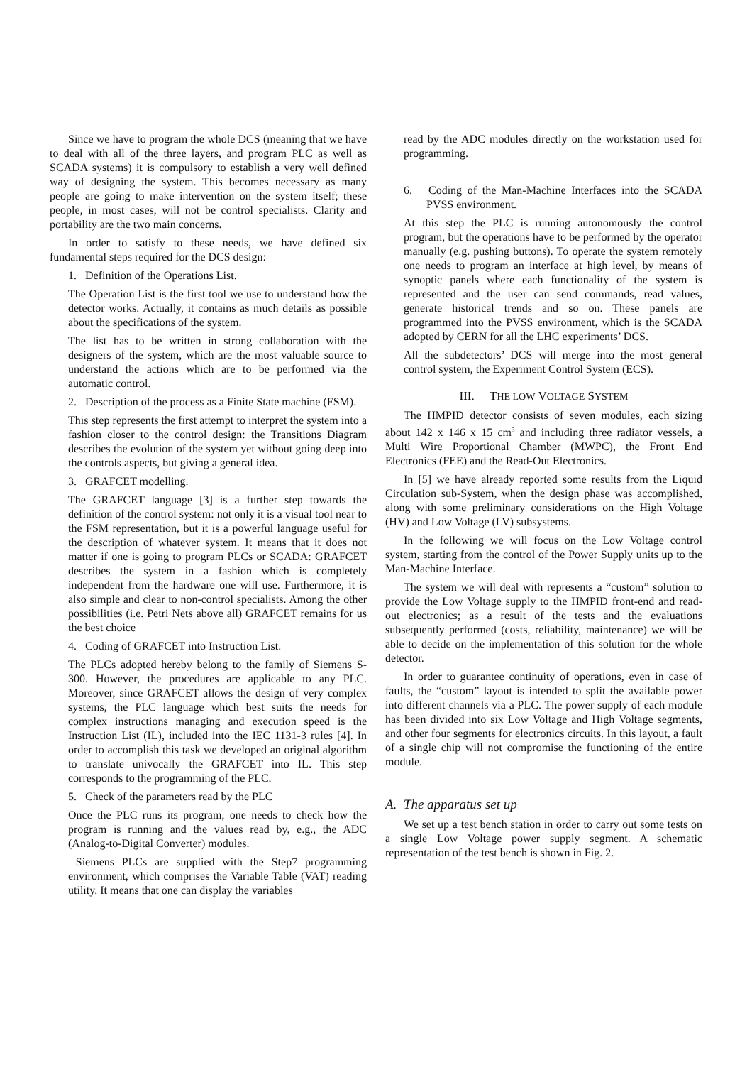Since we have to program the whole DCS (meaning that we have to deal with all of the three layers, and program PLC as well as SCADA systems) it is compulsory to establish a very well defined way of designing the system. This becomes necessary as many people are going to make intervention on the system itself; these people, in most cases, will not be control specialists. Clarity and portability are the two main concerns.
In order to satisfy to these needs, we have defined six fundamental steps required for the DCS design:
1. Definition of the Operations List.
The Operation List is the first tool we use to understand how the detector works. Actually, it contains as much details as possible about the specifications of the system.
The list has to be written in strong collaboration with the designers of the system, which are the most valuable source to understand the actions which are to be performed via the automatic control.
2. Description of the process as a Finite State machine (FSM).
This step represents the first attempt to interpret the system into a fashion closer to the control design: the Transitions Diagram describes the evolution of the system yet without going deep into the controls aspects, but giving a general idea.
3. GRAFCET modelling.
The GRAFCET language [3] is a further step towards the definition of the control system: not only it is a visual tool near to the FSM representation, but it is a powerful language useful for the description of whatever system. It means that it does not matter if one is going to program PLCs or SCADA: GRAFCET describes the system in a fashion which is completely independent from the hardware one will use. Furthermore, it is also simple and clear to non-control specialists. Among the other possibilities (i.e. Petri Nets above all) GRAFCET remains for us the best choice
4. Coding of GRAFCET into Instruction List.
The PLCs adopted hereby belong to the family of Siemens S-300. However, the procedures are applicable to any PLC. Moreover, since GRAFCET allows the design of very complex systems, the PLC language which best suits the needs for complex instructions managing and execution speed is the Instruction List (IL), included into the IEC 1131-3 rules [4]. In order to accomplish this task we developed an original algorithm to translate univocally the GRAFCET into IL. This step corresponds to the programming of the PLC.
5. Check of the parameters read by the PLC
Once the PLC runs its program, one needs to check how the program is running and the values read by, e.g., the ADC (Analog-to-Digital Converter) modules.
Siemens PLCs are supplied with the Step7 programming environment, which comprises the Variable Table (VAT) reading utility. It means that one can display the variables
read by the ADC modules directly on the workstation used for programming.
6. Coding of the Man-Machine Interfaces into the SCADA PVSS environment.
At this step the PLC is running autonomously the control program, but the operations have to be performed by the operator manually (e.g. pushing buttons). To operate the system remotely one needs to program an interface at high level, by means of synoptic panels where each functionality of the system is represented and the user can send commands, read values, generate historical trends and so on. These panels are programmed into the PVSS environment, which is the SCADA adopted by CERN for all the LHC experiments’ DCS.
All the subdetectors’ DCS will merge into the most general control system, the Experiment Control System (ECS).
III. THE LOW VOLTAGE SYSTEM
The HMPID detector consists of seven modules, each sizing about 142 x 146 x 15 cm<sup>3</sup> and including three radiator vessels, a Multi Wire Proportional Chamber (MWPC), the Front End Electronics (FEE) and the Read-Out Electronics.
In [5] we have already reported some results from the Liquid Circulation sub-System, when the design phase was accomplished, along with some preliminary considerations on the High Voltage (HV) and Low Voltage (LV) subsystems.
In the following we will focus on the Low Voltage control system, starting from the control of the Power Supply units up to the Man-Machine Interface.
The system we will deal with represents a “custom” solution to provide the Low Voltage supply to the HMPID front-end and read-out electronics; as a result of the tests and the evaluations subsequently performed (costs, reliability, maintenance) we will be able to decide on the implementation of this solution for the whole detector.
In order to guarantee continuity of operations, even in case of faults, the “custom” layout is intended to split the available power into different channels via a PLC. The power supply of each module has been divided into six Low Voltage and High Voltage segments, and other four segments for electronics circuits. In this layout, a fault of a single chip will not compromise the functioning of the entire module.
A. The apparatus set up
We set up a test bench station in order to carry out some tests on a single Low Voltage power supply segment. A schematic representation of the test bench is shown in Fig. 2.